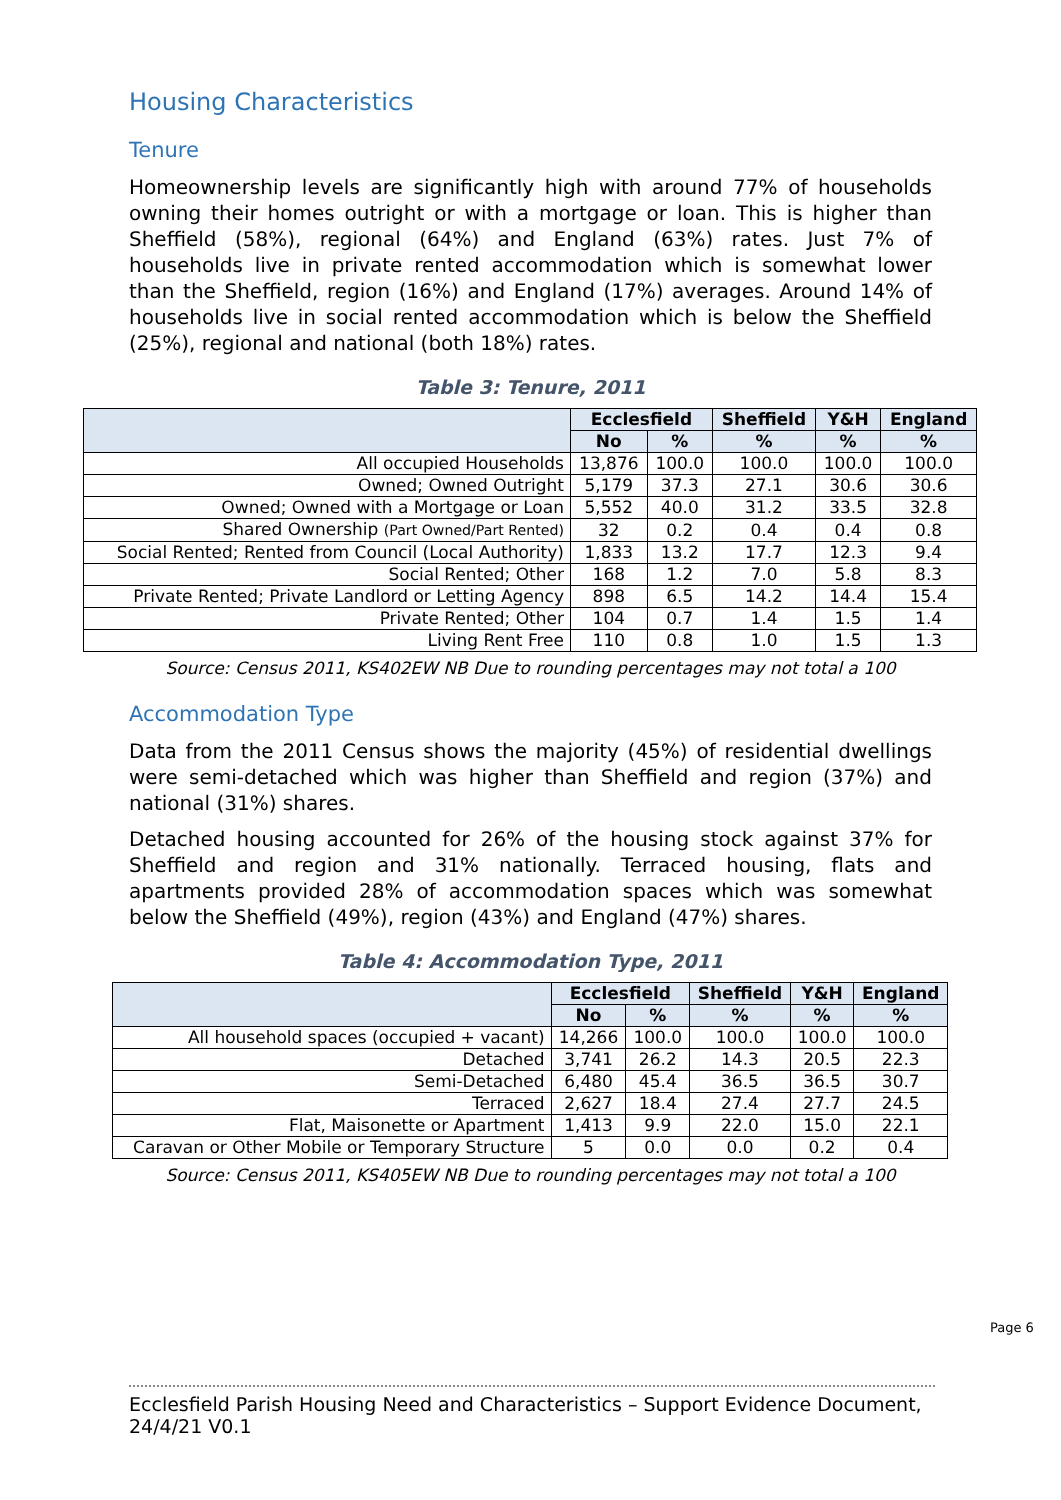Housing Characteristics
Tenure
Homeownership levels are significantly high with around 77% of households owning their homes outright or with a mortgage or loan. This is higher than Sheffield (58%), regional (64%) and England (63%) rates. Just 7% of households live in private rented accommodation which is somewhat lower than the Sheffield, region (16%) and England (17%) averages. Around 14% of households live in social rented accommodation which is below the Sheffield (25%), regional and national (both 18%) rates.
Table 3: Tenure, 2011
| | Ecclesfield | | Sheffield | Y&H | England |
| --- | --- | --- | --- | --- | --- |
| | No | % | % | % | % |
| All occupied Households | 13,876 | 100.0 | 100.0 | 100.0 | 100.0 |
| Owned; Owned Outright | 5,179 | 37.3 | 27.1 | 30.6 | 30.6 |
| Owned; Owned with a Mortgage or Loan | 5,552 | 40.0 | 31.2 | 33.5 | 32.8 |
| Shared Ownership (Part Owned/Part Rented) | 32 | 0.2 | 0.4 | 0.4 | 0.8 |
| Social Rented; Rented from Council (Local Authority) | 1,833 | 13.2 | 17.7 | 12.3 | 9.4 |
| Social Rented; Other | 168 | 1.2 | 7.0 | 5.8 | 8.3 |
| Private Rented; Private Landlord or Letting Agency | 898 | 6.5 | 14.2 | 14.4 | 15.4 |
| Private Rented; Other | 104 | 0.7 | 1.4 | 1.5 | 1.4 |
| Living Rent Free | 110 | 0.8 | 1.0 | 1.5 | 1.3 |
Source: Census 2011, KS402EW NB Due to rounding percentages may not total a 100
Accommodation Type
Data from the 2011 Census shows the majority (45%) of residential dwellings were semi-detached which was higher than Sheffield and region (37%) and national (31%) shares.
Detached housing accounted for 26% of the housing stock against 37% for Sheffield and region and 31% nationally. Terraced housing, flats and apartments provided 28% of accommodation spaces which was somewhat below the Sheffield (49%), region (43%) and England (47%) shares.
Table 4: Accommodation Type, 2011
| | Ecclesfield | | Sheffield | Y&H | England |
| --- | --- | --- | --- | --- | --- |
| | No | % | % | % | % |
| All household spaces (occupied + vacant) | 14,266 | 100.0 | 100.0 | 100.0 | 100.0 |
| Detached | 3,741 | 26.2 | 14.3 | 20.5 | 22.3 |
| Semi-Detached | 6,480 | 45.4 | 36.5 | 36.5 | 30.7 |
| Terraced | 2,627 | 18.4 | 27.4 | 27.7 | 24.5 |
| Flat, Maisonette or Apartment | 1,413 | 9.9 | 22.0 | 15.0 | 22.1 |
| Caravan or Other Mobile or Temporary Structure | 5 | 0.0 | 0.0 | 0.2 | 0.4 |
Source: Census 2011, KS405EW NB Due to rounding percentages may not total a 100
Page 6
Ecclesfield Parish Housing Need and Characteristics – Support Evidence Document, 24/4/21 V0.1